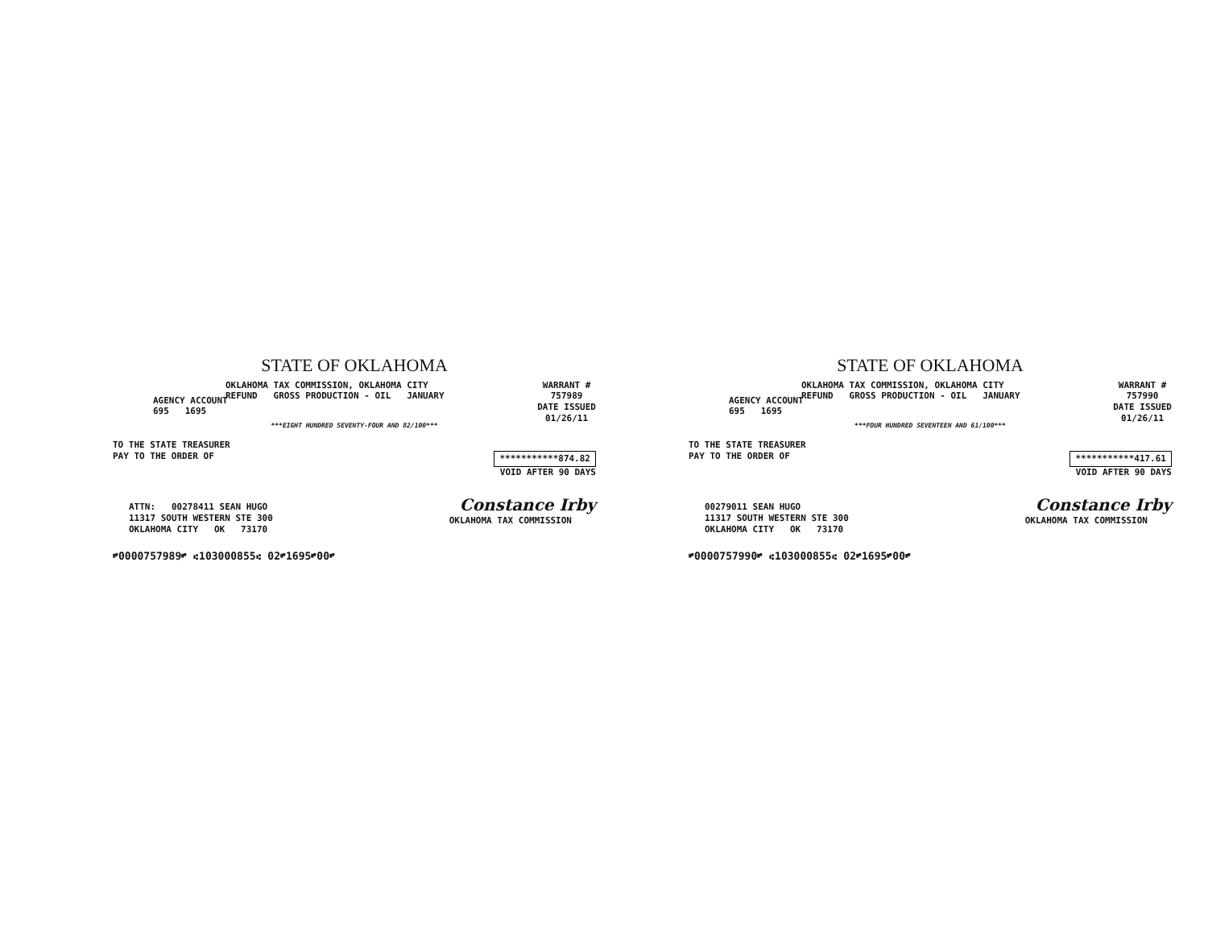STATE OF OKLAHOMA
OKLAHOMA TAX COMMISSION, OKLAHOMA CITY
REFUND GROSS PRODUCTION - OIL JANUARY
WARRANT #
757989
DATE ISSUED
01/26/11
AGENCY ACCOUNT
695 1695
***EIGHT HUNDRED SEVENTY-FOUR AND 82/100***
TO THE STATE TREASURER
PAY TO THE ORDER OF ***********874.82
VOID AFTER 90 DAYS
ATTN: 00278411 SEAN HUGO
11317 SOUTH WESTERN STE 300
OKLAHOMA CITY OK 73170
Constance Irby
OKLAHOMA TAX COMMISSION
⑈0000757989⑈ ⑆103000855⑆ 02⑈1695⑈00⑈
STATE OF OKLAHOMA
OKLAHOMA TAX COMMISSION, OKLAHOMA CITY
REFUND GROSS PRODUCTION - OIL JANUARY
WARRANT #
757990
DATE ISSUED
01/26/11
AGENCY ACCOUNT
695 1695
***FOUR HUNDRED SEVENTEEN AND 61/100***
TO THE STATE TREASURER
PAY TO THE ORDER OF ***********417.61
VOID AFTER 90 DAYS
00279011 SEAN HUGO
11317 SOUTH WESTERN STE 300
OKLAHOMA CITY OK 73170
Constance Irby
OKLAHOMA TAX COMMISSION
⑈0000757990⑈ ⑆103000855⑆ 02⑈1695⑈00⑈